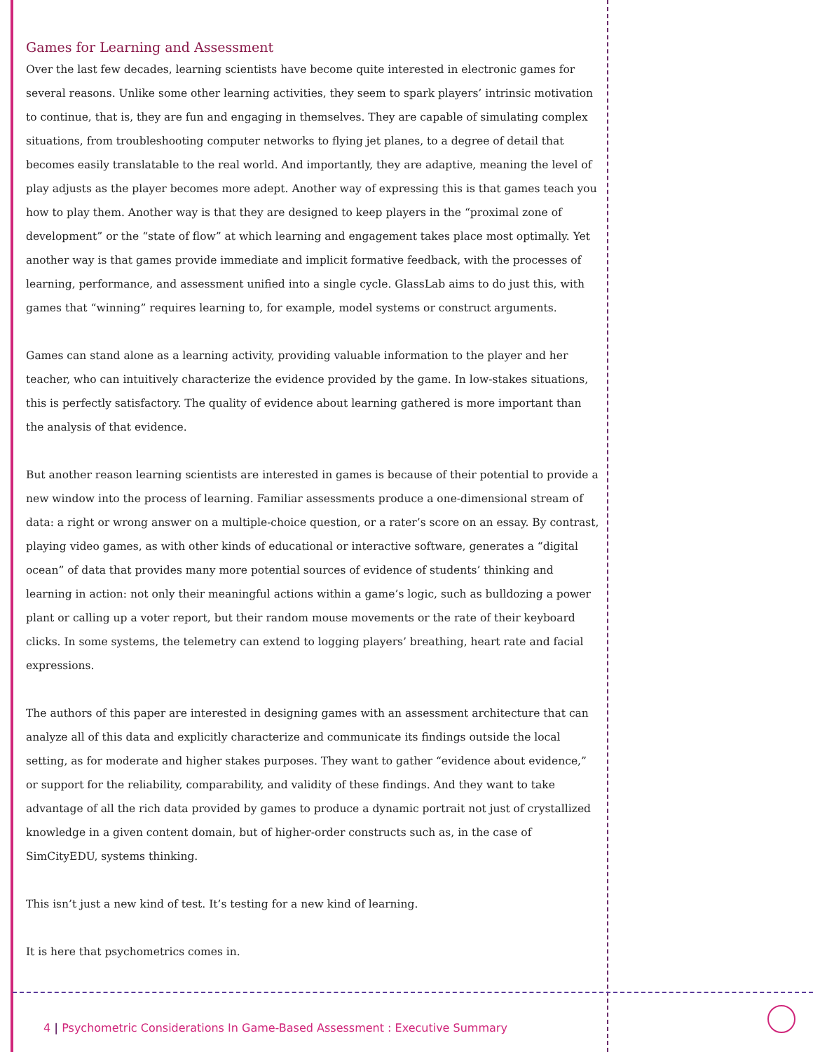Games for Learning and Assessment
Over the last few decades, learning scientists have become quite interested in electronic games for several reasons. Unlike some other learning activities, they seem to spark players’ intrinsic motivation to continue, that is, they are fun and engaging in themselves. They are capable of simulating complex situations, from troubleshooting computer networks to flying jet planes, to a degree of detail that becomes easily translatable to the real world. And importantly, they are adaptive, meaning the level of play adjusts as the player becomes more adept. Another way of expressing this is that games teach you how to play them. Another way is that they are designed to keep players in the “proximal zone of development” or the “state of flow” at which learning and engagement takes place most optimally. Yet another way is that games provide immediate and implicit formative feedback, with the processes of learning, performance, and assessment unified into a single cycle. GlassLab aims to do just this, with games that “winning” requires learning to, for example, model systems or construct arguments.
Games can stand alone as a learning activity, providing valuable information to the player and her teacher, who can intuitively characterize the evidence provided by the game. In low-stakes situations, this is perfectly satisfactory. The quality of evidence about learning gathered is more important than the analysis of that evidence.
But another reason learning scientists are interested in games is because of their potential to provide a new window into the process of learning. Familiar assessments produce a one-dimensional stream of data: a right or wrong answer on a multiple-choice question, or a rater’s score on an essay. By contrast, playing video games, as with other kinds of educational or interactive software, generates a “digital ocean” of data that provides many more potential sources of evidence of students’ thinking and learning in action: not only their meaningful actions within a game’s logic, such as bulldozing a power plant or calling up a voter report, but their random mouse movements or the rate of their keyboard clicks. In some systems, the telemetry can extend to logging players’ breathing, heart rate and facial expressions.
The authors of this paper are interested in designing games with an assessment architecture that can analyze all of this data and explicitly characterize and communicate its findings outside the local setting, as for moderate and higher stakes purposes. They want to gather “evidence about evidence,” or support for the reliability, comparability, and validity of these findings. And they want to take advantage of all the rich data provided by games to produce a dynamic portrait not just of crystallized knowledge in a given content domain, but of higher-order constructs such as, in the case of SimCityEDU, systems thinking.
This isn’t just a new kind of test. It’s testing for a new kind of learning.
It is here that psychometrics comes in.
4 | Psychometric Considerations In Game-Based Assessment : Executive Summary